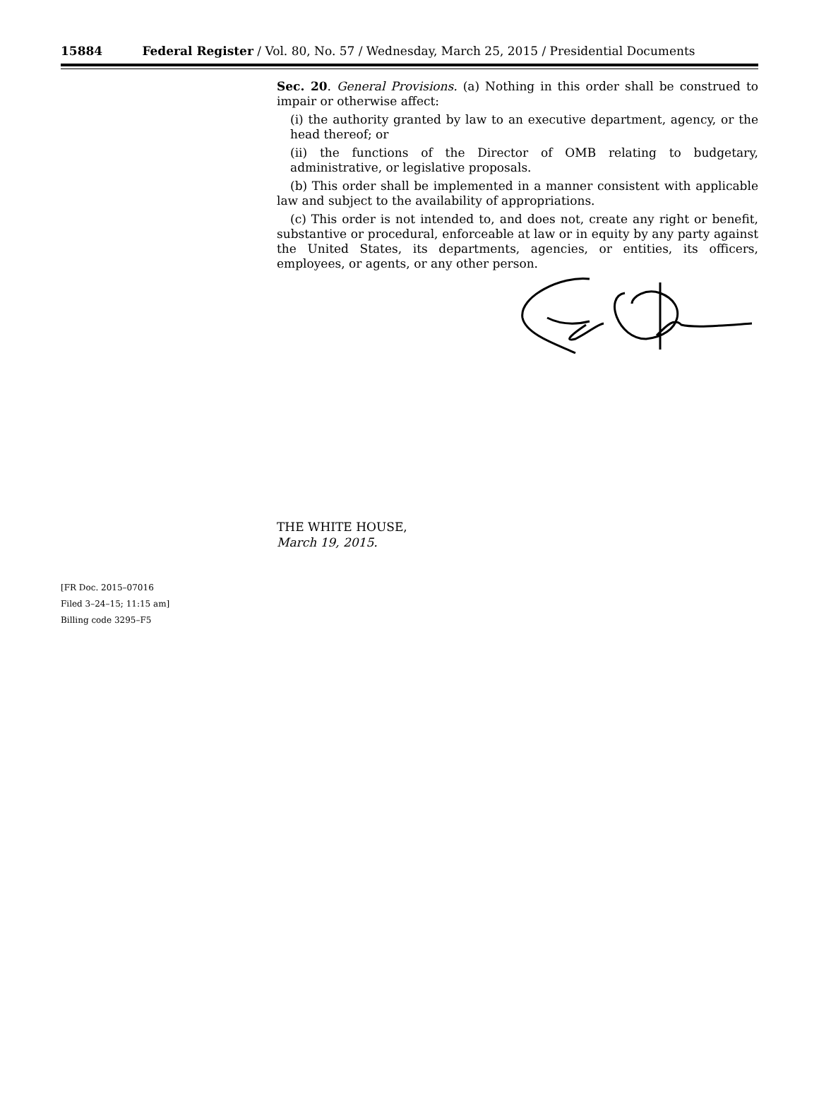15884 Federal Register / Vol. 80, No. 57 / Wednesday, March 25, 2015 / Presidential Documents
Sec. 20. General Provisions. (a) Nothing in this order shall be construed to impair or otherwise affect:
(i) the authority granted by law to an executive department, agency, or the head thereof; or
(ii) the functions of the Director of OMB relating to budgetary, administrative, or legislative proposals.
(b) This order shall be implemented in a manner consistent with applicable law and subject to the availability of appropriations.
(c) This order is not intended to, and does not, create any right or benefit, substantive or procedural, enforceable at law or in equity by any party against the United States, its departments, agencies, or entities, its officers, employees, or agents, or any other person.
THE WHITE HOUSE,
March 19, 2015.
[FR Doc. 2015–07016
Filed 3–24–15; 11:15 am]
Billing code 3295–F5